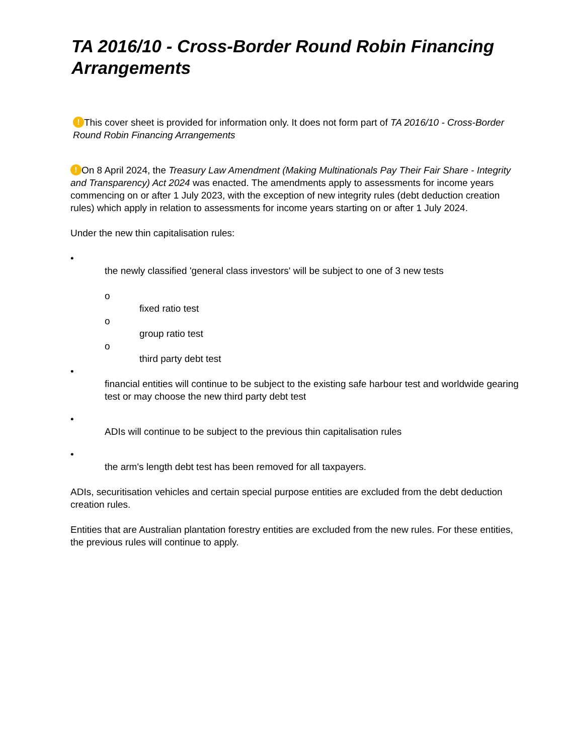TA 2016/10 - Cross-Border Round Robin Financing Arrangements
! This cover sheet is provided for information only. It does not form part of TA 2016/10 - Cross-Border Round Robin Financing Arrangements
! On 8 April 2024, the Treasury Law Amendment (Making Multinationals Pay Their Fair Share - Integrity and Transparency) Act 2024 was enacted. The amendments apply to assessments for income years commencing on or after 1 July 2023, with the exception of new integrity rules (debt deduction creation rules) which apply in relation to assessments for income years starting on or after 1 July 2024.
Under the new thin capitalisation rules:
•
the newly classified 'general class investors' will be subject to one of 3 new tests
o
fixed ratio test
o
group ratio test
o
third party debt test
•
financial entities will continue to be subject to the existing safe harbour test and worldwide gearing test or may choose the new third party debt test
•
ADIs will continue to be subject to the previous thin capitalisation rules
•
the arm's length debt test has been removed for all taxpayers.
ADIs, securitisation vehicles and certain special purpose entities are excluded from the debt deduction creation rules.
Entities that are Australian plantation forestry entities are excluded from the new rules. For these entities, the previous rules will continue to apply.